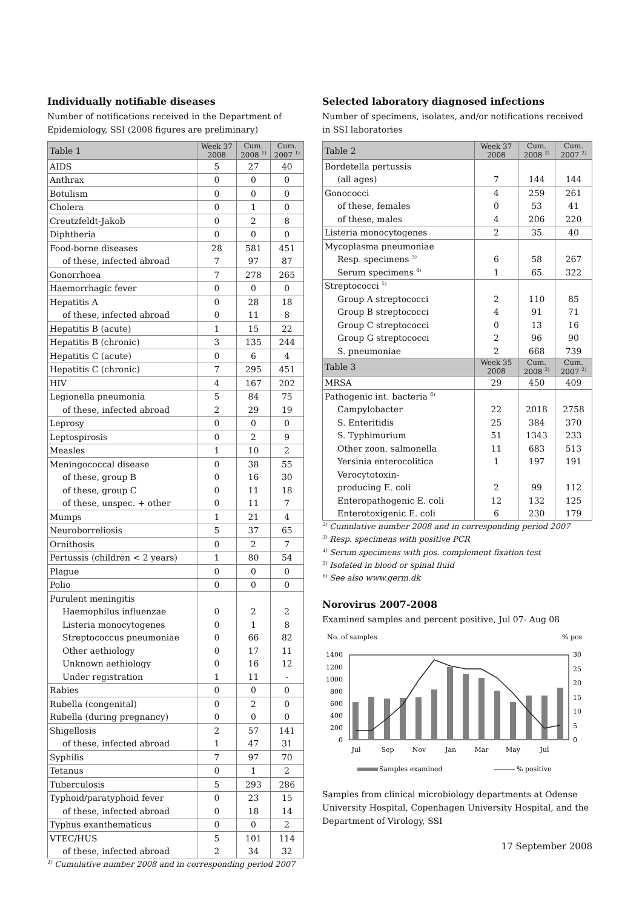Individually notifiable diseases
Number of notifications received in the Department of Epidemiology, SSI (2008 figures are preliminary)
| Table 1 | Week 37 2008 | Cum. 2008 <sup>1)</sup> | Cum. 2007 <sup>1)</sup> |
| --- | --- | --- | --- |
| AIDS | 5 | 27 | 40 |
| Anthrax | 0 | 0 | 0 |
| Botulism | 0 | 0 | 0 |
| Cholera | 0 | 1 | 0 |
| Creutzfeldt-Jakob | 0 | 2 | 8 |
| Diphtheria | 0 | 0 | 0 |
| Food-borne diseases | 28 | 581 | 451 |
| of these, infected abroad | 7 | 97 | 87 |
| Gonorrhoea | 7 | 278 | 265 |
| Haemorrhagic fever | 0 | 0 | 0 |
| Hepatitis A | 0 | 28 | 18 |
| of these, infected abroad | 0 | 11 | 8 |
| Hepatitis B (acute) | 1 | 15 | 22 |
| Hepatitis B (chronic) | 3 | 135 | 244 |
| Hepatitis C (acute) | 0 | 6 | 4 |
| Hepatitis C (chronic) | 7 | 295 | 451 |
| HIV | 4 | 167 | 202 |
| Legionella pneumonia | 5 | 84 | 75 |
| of these, infected abroad | 2 | 29 | 19 |
| Leprosy | 0 | 0 | 0 |
| Leptospirosis | 0 | 2 | 9 |
| Measles | 1 | 10 | 2 |
| Meningococcal disease | 0 | 38 | 55 |
| of these, group B | 0 | 16 | 30 |
| of these, group C | 0 | 11 | 18 |
| of these, unspec. + other | 0 | 11 | 7 |
| Mumps | 1 | 21 | 4 |
| Neuroborreliosis | 5 | 37 | 65 |
| Ornithosis | 0 | 2 | 7 |
| Pertussis (children < 2 years) | 1 | 80 | 54 |
| Plague | 0 | 0 | 0 |
| Polio | 0 | 0 | 0 |
| Purulent meningitis | | | |
| Haemophilus influenzae | 0 | 2 | 2 |
| Listeria monocytogenes | 0 | 1 | 8 |
| Streptococcus pneumoniae | 0 | 66 | 82 |
| Other aethiology | 0 | 17 | 11 |
| Unknown aethiology | 0 | 16 | 12 |
| Under registration | 1 | 11 | - |
| Rabies | 0 | 0 | 0 |
| Rubella (congenital) | 0 | 2 | 0 |
| Rubella (during pregnancy) | 0 | 0 | 0 |
| Shigellosis | 2 | 57 | 141 |
| of these, infected abroad | 1 | 47 | 31 |
| Syphilis | 7 | 97 | 70 |
| Tetanus | 0 | 1 | 2 |
| Tuberculosis | 5 | 293 | 286 |
| Typhoid/paratyphoid fever | 0 | 23 | 15 |
| of these, infected abroad | 0 | 18 | 14 |
| Typhus exanthematicus | 0 | 0 | 2 |
| VTEC/HUS | 5 | 101 | 114 |
| of these, infected abroad | 2 | 34 | 32 |
<sup>1)</sup> Cumulative number 2008 and in corresponding period 2007
Selected laboratory diagnosed infections
Number of specimens, isolates, and/or notifications received in SSI laboratories
| Table 2 | Week 37 2008 | Cum. 2008 <sup>2)</sup> | Cum. 2007 <sup>2)</sup> |
| --- | --- | --- | --- |
| Bordetella pertussis | | | |
| (all ages) | 7 | 144 | 144 |
| Gonococci | 4 | 259 | 261 |
| of these, females | 0 | 53 | 41 |
| of these, males | 4 | 206 | 220 |
| Listeria monocytogenes | 2 | 35 | 40 |
| Mycoplasma pneumoniae | | | |
| Resp. specimens <sup>3)</sup> | 6 | 58 | 267 |
| Serum specimens <sup>4)</sup> | 1 | 65 | 322 |
| Streptococci <sup>5)</sup> | | | |
| Group A streptococci | 2 | 110 | 85 |
| Group B streptococci | 4 | 91 | 71 |
| Group C streptococci | 0 | 13 | 16 |
| Group G streptococci | 2 | 96 | 90 |
| S. pneumoniae | 2 | 668 | 739 |
| Table 3 | Week 35 2008 | Cum. 2008 <sup>2)</sup> | Cum. 2007 <sup>2)</sup> |
| MRSA | 29 | 450 | 409 |
| Pathogenic int. bacteria <sup>6)</sup> | | | |
| Campylobacter | 22 | 2018 | 2758 |
| S. Enteritidis | 25 | 384 | 370 |
| S. Typhimurium | 51 | 1343 | 233 |
| Other zoon. salmonella | 11 | 683 | 513 |
| Yersinia enterocolitica | 1 | 197 | 191 |
| Verocytotoxin- | | | |
| producing E. coli | 2 | 99 | 112 |
| Enteropathogenic E. coli | 12 | 132 | 125 |
| Enterotoxigenic E. coli | 6 | 230 | 179 |
<sup>2)</sup> Cumulative number 2008 and in corresponding period 2007
<sup>3)</sup> Resp. specimens with positive PCR
<sup>4)</sup> Serum specimens with pos. complement fixation test
<sup>5)</sup> Isolated in blood or spinal fluid
<sup>6)</sup> See also www.germ.dk
Norovirus 2007-2008
Examined samples and percent positive, Jul 07- Aug 08
No. of samples
% pos
1400
1200
1000
800
600
400
200
0
30
25
20
15
10
5
0
Jul
Sep
Nov
Jan
Mar
May
Jul
Samples examined
% positive
Samples from clinical microbiology departments at Odense University Hospital, Copenhagen University Hospital, and the Department of Virology, SSI
17 September 2008